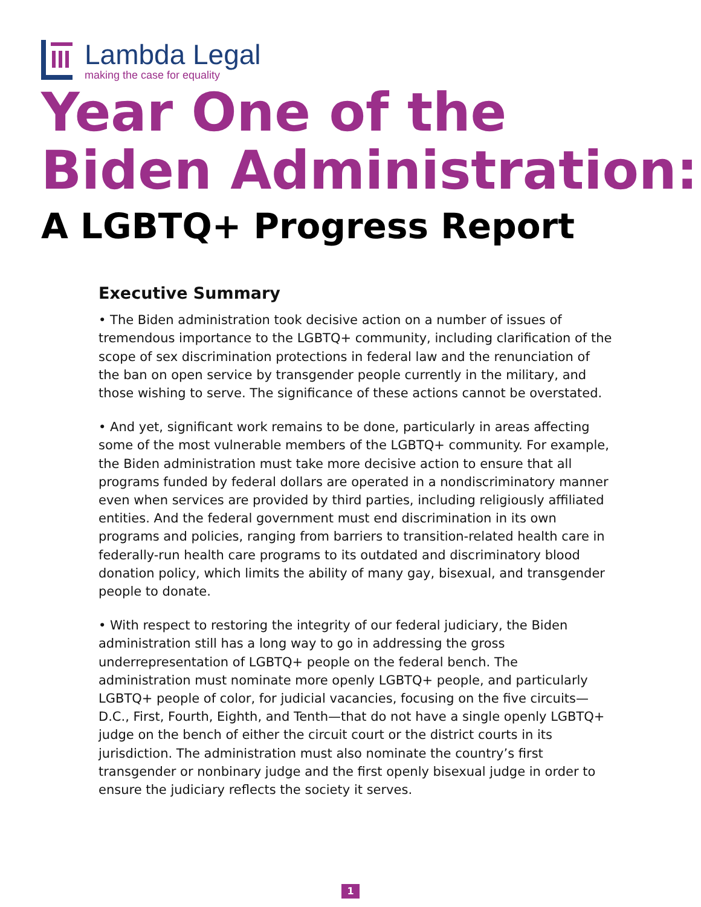Lambda Legal
making the case for equality
Year One of the
Biden Administration:
A LGBTQ+ Progress Report
Executive Summary
• The Biden administration took decisive action on a number of issues of tremendous importance to the LGBTQ+ community, including clarification of the scope of sex discrimination protections in federal law and the renunciation of the ban on open service by transgender people currently in the military, and those wishing to serve. The significance of these actions cannot be overstated.
• And yet, significant work remains to be done, particularly in areas affecting some of the most vulnerable members of the LGBTQ+ community. For example, the Biden administration must take more decisive action to ensure that all programs funded by federal dollars are operated in a nondiscriminatory manner even when services are provided by third parties, including religiously affiliated entities. And the federal government must end discrimination in its own programs and policies, ranging from barriers to transition-related health care in federally-run health care programs to its outdated and discriminatory blood donation policy, which limits the ability of many gay, bisexual, and transgender people to donate.
• With respect to restoring the integrity of our federal judiciary, the Biden administration still has a long way to go in addressing the gross underrepresentation of LGBTQ+ people on the federal bench. The administration must nominate more openly LGBTQ+ people, and particularly LGBTQ+ people of color, for judicial vacancies, focusing on the five circuits—D.C., First, Fourth, Eighth, and Tenth—that do not have a single openly LGBTQ+ judge on the bench of either the circuit court or the district courts in its jurisdiction. The administration must also nominate the country’s first transgender or nonbinary judge and the first openly bisexual judge in order to ensure the judiciary reflects the society it serves.
1